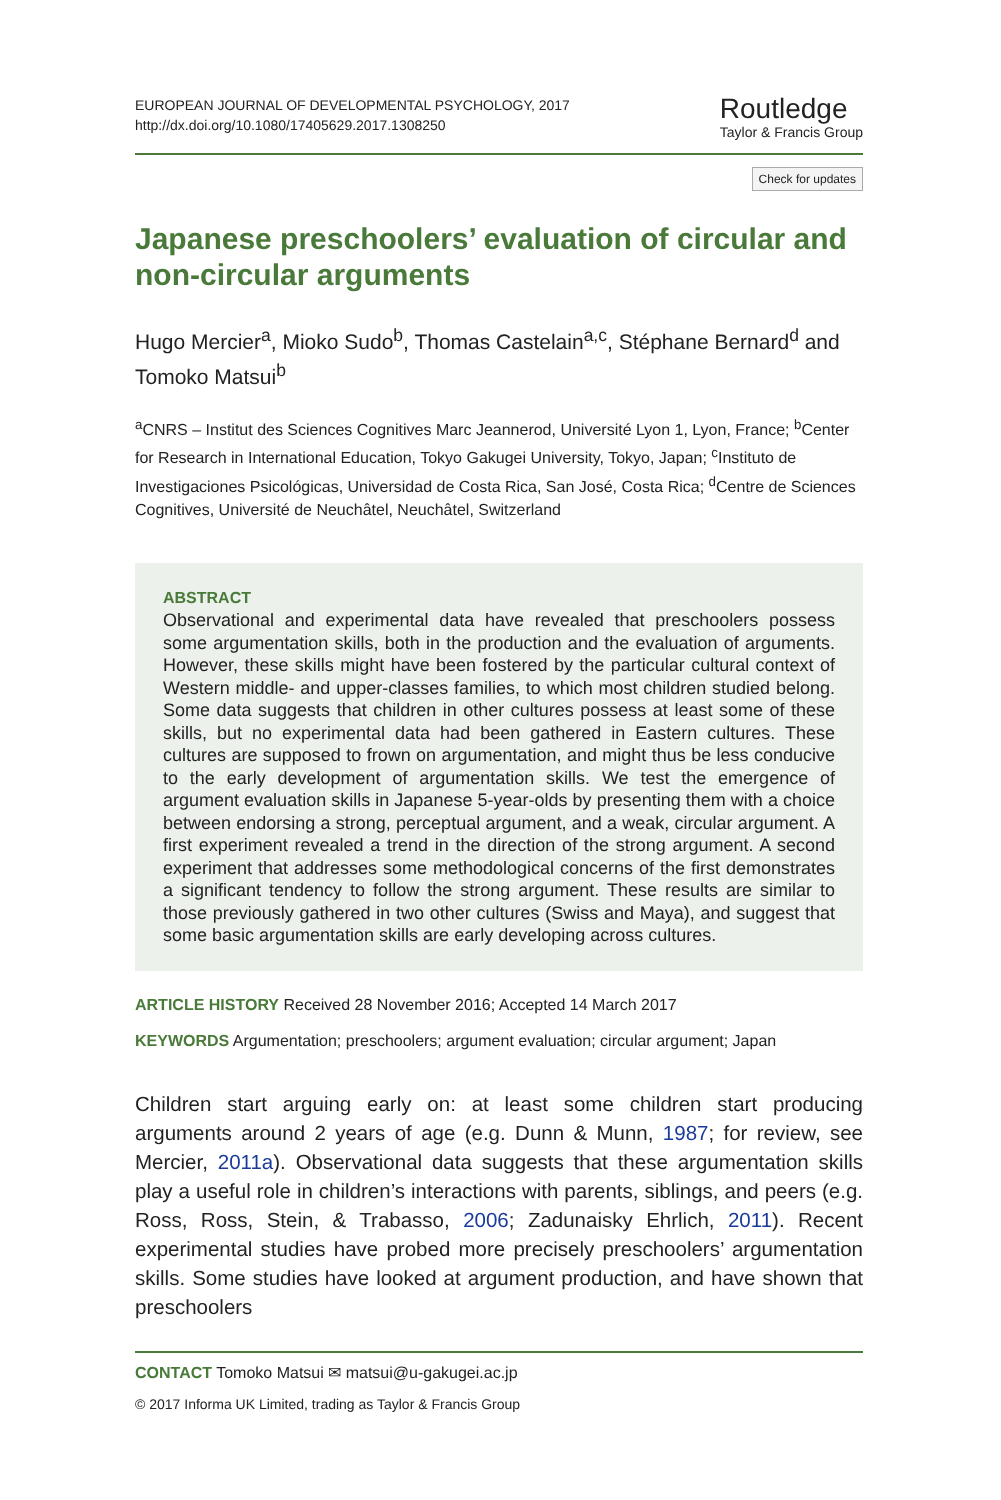EUROPEAN JOURNAL OF DEVELOPMENTAL PSYCHOLOGY, 2017
http://dx.doi.org/10.1080/17405629.2017.1308250
Routledge
Taylor & Francis Group
Check for updates
Japanese preschoolers’ evaluation of circular and non-circular arguments
Hugo Mercier<sup>a</sup>, Mioko Sudo<sup>b</sup>, Thomas Castelain<sup>a,c</sup>, Stéphane Bernard<sup>d</sup> and Tomoko Matsui<sup>b</sup>
<sup>a</sup> CNRS – Institut des Sciences Cognitives Marc Jeannerod, Université Lyon 1, Lyon, France; <sup>b</sup>Center for Research in International Education, Tokyo Gakugei University, Tokyo, Japan; <sup>c</sup>Instituto de Investigaciones Psicológicas, Universidad de Costa Rica, San José, Costa Rica; <sup>d</sup>Centre de Sciences Cognitives, Université de Neuchâtel, Neuchâtel, Switzerland
ABSTRACT
Observational and experimental data have revealed that preschoolers possess some argumentation skills, both in the production and the evaluation of arguments. However, these skills might have been fostered by the particular cultural context of Western middle- and upper-classes families, to which most children studied belong. Some data suggests that children in other cultures possess at least some of these skills, but no experimental data had been gathered in Eastern cultures. These cultures are supposed to frown on argumentation, and might thus be less conducive to the early development of argumentation skills. We test the emergence of argument evaluation skills in Japanese 5-year-olds by presenting them with a choice between endorsing a strong, perceptual argument, and a weak, circular argument. A first experiment revealed a trend in the direction of the strong argument. A second experiment that addresses some methodological concerns of the first demonstrates a significant tendency to follow the strong argument. These results are similar to those previously gathered in two other cultures (Swiss and Maya), and suggest that some basic argumentation skills are early developing across cultures.
ARTICLE HISTORY Received 28 November 2016; Accepted 14 March 2017
KEYWORDS Argumentation; preschoolers; argument evaluation; circular argument; Japan
Children start arguing early on: at least some children start producing arguments around 2 years of age (e.g. Dunn & Munn, 1987; for review, see Mercier, 2011a). Observational data suggests that these argumentation skills play a useful role in children’s interactions with parents, siblings, and peers (e.g. Ross, Ross, Stein, & Trabasso, 2006; Zadunaisky Ehrlich, 2011). Recent experimental studies have probed more precisely preschoolers’ argumentation skills. Some studies have looked at argument production, and have shown that preschoolers
CONTACT Tomoko Matsui ✉ matsui@u-gakugei.ac.jp
© 2017 Informa UK Limited, trading as Taylor & Francis Group